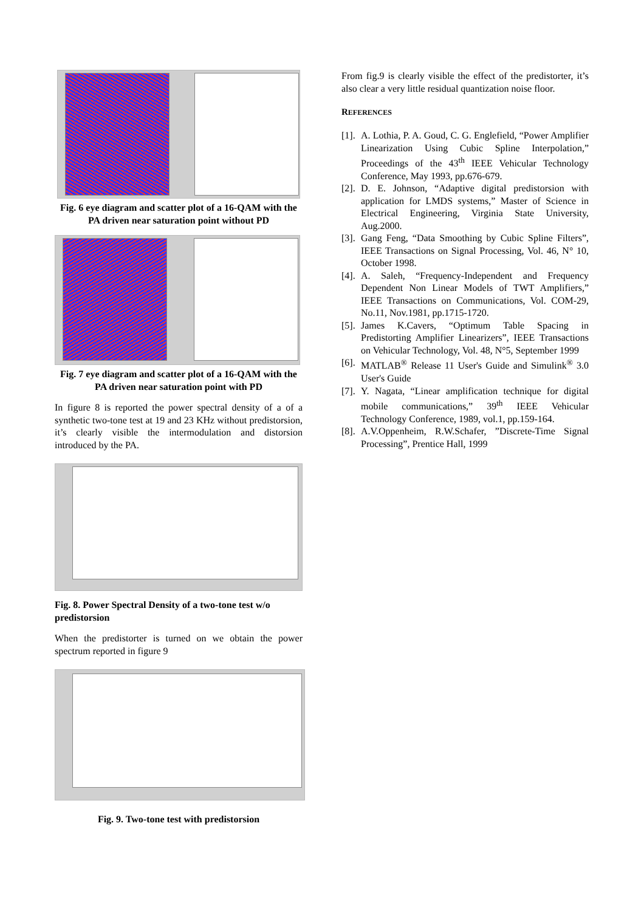Fig. 6 eye diagram and scatter plot of a 16-QAM with the PA driven near saturation point without PD
Fig. 7 eye diagram and scatter plot of a 16-QAM with the PA driven near saturation point with PD
In figure 8 is reported the power spectral density of a of a synthetic two-tone test at 19 and 23 KHz without predistorsion, it’s clearly visible the intermodulation and distorsion introduced by the PA.
Fig. 8. Power Spectral Density of a two-tone test w/o predistorsion
When the predistorter is turned on we obtain the power spectrum reported in figure 9
Fig. 9. Two-tone test with predistorsion
From fig.9 is clearly visible the effect of the predistorter, it’s also clear a very little residual quantization noise floor.
REFERENCES
[1]. A. Lothia, P. A. Goud, C. G. Englefield, “Power Amplifier Linearization Using Cubic Spline Interpolation,” Proceedings of the 43<sup>th</sup> IEEE Vehicular Technology Conference, May 1993, pp.676-679.
[2]. D. E. Johnson, “Adaptive digital predistorsion with application for LMDS systems,” Master of Science in Electrical Engineering, Virginia State University, Aug.2000.
[3]. Gang Feng, “Data Smoothing by Cubic Spline Filters”, IEEE Transactions on Signal Processing, Vol. 46, N° 10, October 1998.
[4]. A. Saleh, “Frequency-Independent and Frequency Dependent Non Linear Models of TWT Amplifiers,” IEEE Transactions on Communications, Vol. COM-29, No.11, Nov.1981, pp.1715-1720.
[5]. James K.Cavers, “Optimum Table Spacing in Predistorting Amplifier Linearizers”, IEEE Transactions on Vehicular Technology, Vol. 48, N°5, September 1999
[6]. MATLAB<sup>®</sup> Release 11 User's Guide and Simulink<sup>®</sup> 3.0 User's Guide
[7]. Y. Nagata, “Linear amplification technique for digital mobile communications,” 39<sup>th</sup> IEEE Vehicular Technology Conference, 1989, vol.1, pp.159-164.
[8]. A.V.Oppenheim, R.W.Schafer, ”Discrete-Time Signal Processing”, Prentice Hall, 1999